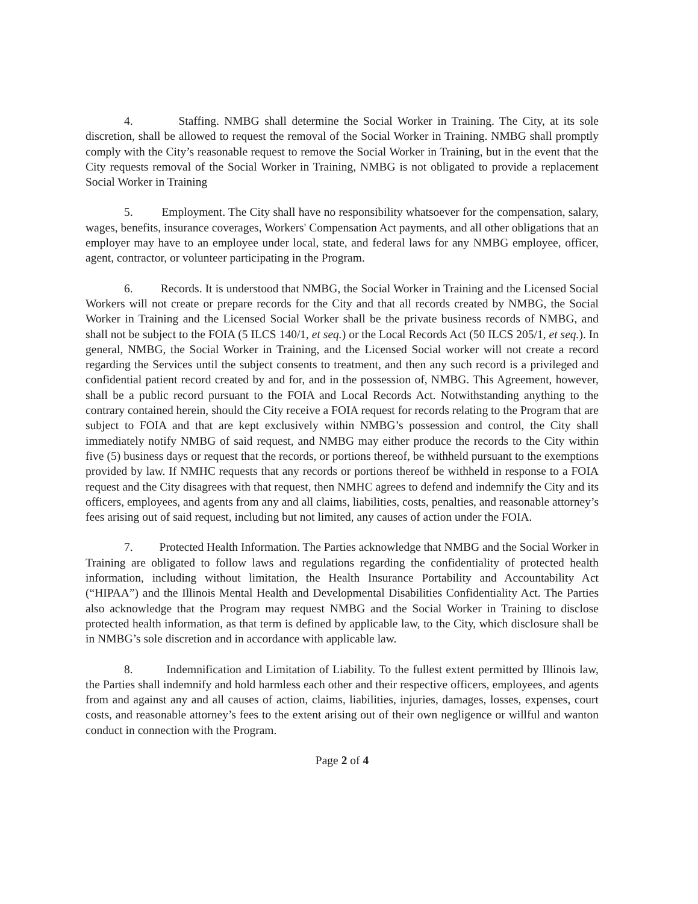4. Staffing. NMBG shall determine the Social Worker in Training. The City, at its sole discretion, shall be allowed to request the removal of the Social Worker in Training. NMBG shall promptly comply with the City’s reasonable request to remove the Social Worker in Training, but in the event that the City requests removal of the Social Worker in Training, NMBG is not obligated to provide a replacement Social Worker in Training
5. Employment. The City shall have no responsibility whatsoever for the compensation, salary, wages, benefits, insurance coverages, Workers' Compensation Act payments, and all other obligations that an employer may have to an employee under local, state, and federal laws for any NMBG employee, officer, agent, contractor, or volunteer participating in the Program.
6. Records. It is understood that NMBG, the Social Worker in Training and the Licensed Social Workers will not create or prepare records for the City and that all records created by NMBG, the Social Worker in Training and the Licensed Social Worker shall be the private business records of NMBG, and shall not be subject to the FOIA (5 ILCS 140/1, et seq.) or the Local Records Act (50 ILCS 205/1, et seq.). In general, NMBG, the Social Worker in Training, and the Licensed Social worker will not create a record regarding the Services until the subject consents to treatment, and then any such record is a privileged and confidential patient record created by and for, and in the possession of, NMBG. This Agreement, however, shall be a public record pursuant to the FOIA and Local Records Act. Notwithstanding anything to the contrary contained herein, should the City receive a FOIA request for records relating to the Program that are subject to FOIA and that are kept exclusively within NMBG’s possession and control, the City shall immediately notify NMBG of said request, and NMBG may either produce the records to the City within five (5) business days or request that the records, or portions thereof, be withheld pursuant to the exemptions provided by law. If NMHC requests that any records or portions thereof be withheld in response to a FOIA request and the City disagrees with that request, then NMHC agrees to defend and indemnify the City and its officers, employees, and agents from any and all claims, liabilities, costs, penalties, and reasonable attorney’s fees arising out of said request, including but not limited, any causes of action under the FOIA.
7. Protected Health Information. The Parties acknowledge that NMBG and the Social Worker in Training are obligated to follow laws and regulations regarding the confidentiality of protected health information, including without limitation, the Health Insurance Portability and Accountability Act (“HIPAA”) and the Illinois Mental Health and Developmental Disabilities Confidentiality Act. The Parties also acknowledge that the Program may request NMBG and the Social Worker in Training to disclose protected health information, as that term is defined by applicable law, to the City, which disclosure shall be in NMBG’s sole discretion and in accordance with applicable law.
8. Indemnification and Limitation of Liability. To the fullest extent permitted by Illinois law, the Parties shall indemnify and hold harmless each other and their respective officers, employees, and agents from and against any and all causes of action, claims, liabilities, injuries, damages, losses, expenses, court costs, and reasonable attorney’s fees to the extent arising out of their own negligence or willful and wanton conduct in connection with the Program.
Page 2 of 4